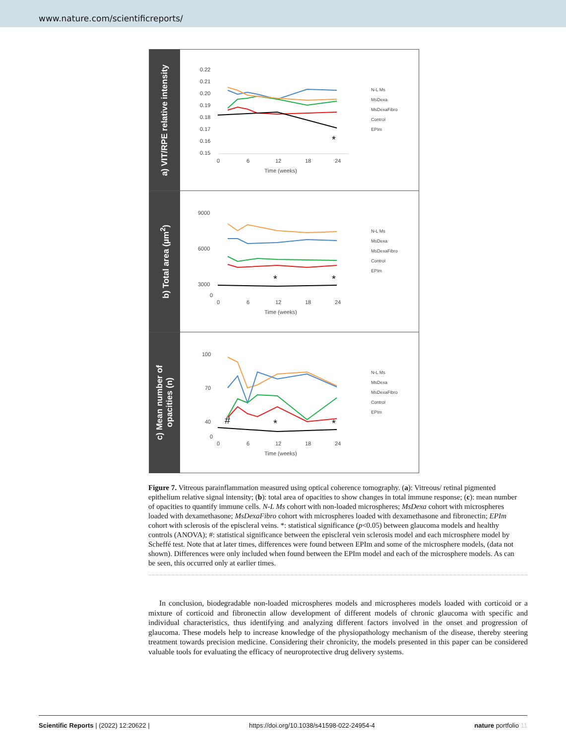www.nature.com/scientificreports/
a) VIT/RPE relative intensity
0.22
0.21
0.20
0.19
0.18
0.17
0.16
0.15
0
6
12
18
24
Time (weeks)
*
N-L Ms
MsDexa
MsDexaFibro
Control
EPIm
b) Total area (µm<sup>2</sup>)
9000
6000
3000
0
0
6
12
18
24
Time (weeks)
*
*
N-L Ms
MsDexa
MsDexaFibro
Control
EPIm
c) Mean number of
opacities (n)
100
70
40
0
0
6
12
18
24
Time (weeks)
#
*
*
N-L Ms
MsDexa
MsDexaFibro
Control
EPIm
Figure 7. Vitreous parainflammation measured using optical coherence tomography. (a): Vitreous/ retinal pigmented epithelium relative signal intensity; (b): total area of opacities to show changes in total immune response; (c): mean number of opacities to quantify immune cells. N-L Ms cohort with non-loaded microspheres; MsDexa cohort with microspheres loaded with dexamethasone; MsDexaFibro cohort with microspheres loaded with dexamethasone and fibronectin; EPIm cohort with sclerosis of the episcleral veins. *: statistical significance (p<0.05) between glaucoma models and healthy controls (ANOVA); #: statistical significance between the episcleral vein sclerosis model and each microsphere model by Scheffé test. Note that at later times, differences were found between EPIm and some of the microsphere models, (data not shown). Differences were only included when found between the EPIm model and each of the microsphere models. As can be seen, this occurred only at earlier times.
In conclusion, biodegradable non-loaded microspheres models and microspheres models loaded with corticoid or a mixture of corticoid and fibronectin allow development of different models of chronic glaucoma with specific and individual characteristics, thus identifying and analyzing different factors involved in the onset and progression of glaucoma. These models help to increase knowledge of the physiopathology mechanism of the disease, thereby steering treatment towards precision medicine. Considering their chronicity, the models presented in this paper can be considered valuable tools for evaluating the efficacy of neuroprotective drug delivery systems.
Scientific Reports | (2022) 12:20622 | https://doi.org/10.1038/s41598-022-24954-4 nature portfolio 11